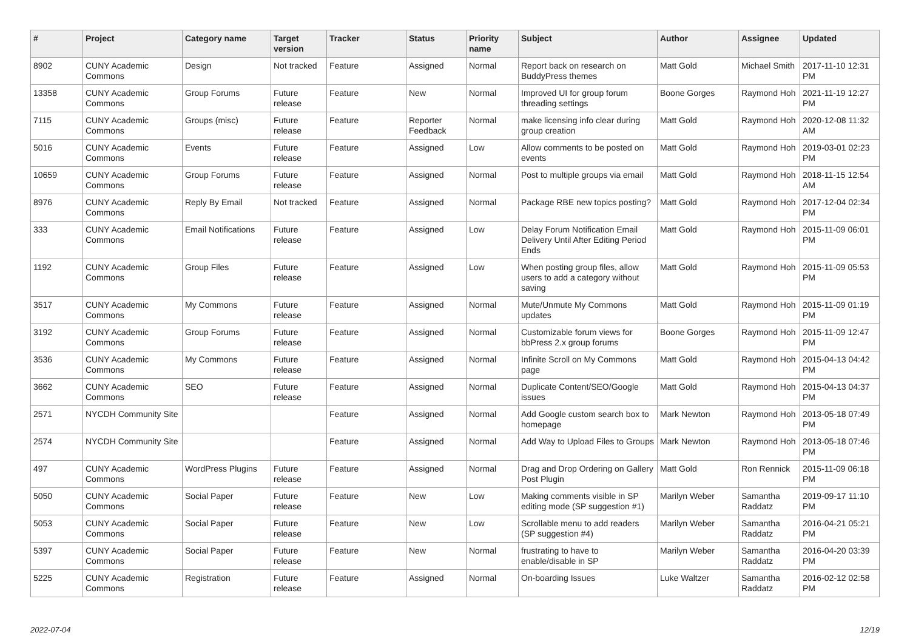| # | Project | Category name | Target version | Tracker | Status | Priority name | Subject | Author | Assignee | Updated |
| --- | --- | --- | --- | --- | --- | --- | --- | --- | --- | --- |
| 8902 | CUNY Academic Commons | Design | Not tracked | Feature | Assigned | Normal | Report back on research on BuddyPress themes | Matt Gold | Michael Smith | 2017-11-10 12:31 PM |
| 13358 | CUNY Academic Commons | Group Forums | Future release | Feature | New | Normal | Improved UI for group forum threading settings | Boone Gorges | Raymond Hoh | 2021-11-19 12:27 PM |
| 7115 | CUNY Academic Commons | Groups (misc) | Future release | Feature | Reporter Feedback | Normal | make licensing info clear during group creation | Matt Gold | Raymond Hoh | 2020-12-08 11:32 AM |
| 5016 | CUNY Academic Commons | Events | Future release | Feature | Assigned | Low | Allow comments to be posted on events | Matt Gold | Raymond Hoh | 2019-03-01 02:23 PM |
| 10659 | CUNY Academic Commons | Group Forums | Future release | Feature | Assigned | Normal | Post to multiple groups via email | Matt Gold | Raymond Hoh | 2018-11-15 12:54 AM |
| 8976 | CUNY Academic Commons | Reply By Email | Not tracked | Feature | Assigned | Normal | Package RBE new topics posting? | Matt Gold | Raymond Hoh | 2017-12-04 02:34 PM |
| 333 | CUNY Academic Commons | Email Notifications | Future release | Feature | Assigned | Low | Delay Forum Notification Email Delivery Until After Editing Period Ends | Matt Gold | Raymond Hoh | 2015-11-09 06:01 PM |
| 1192 | CUNY Academic Commons | Group Files | Future release | Feature | Assigned | Low | When posting group files, allow users to add a category without saving | Matt Gold | Raymond Hoh | 2015-11-09 05:53 PM |
| 3517 | CUNY Academic Commons | My Commons | Future release | Feature | Assigned | Normal | Mute/Unmute My Commons updates | Matt Gold | Raymond Hoh | 2015-11-09 01:19 PM |
| 3192 | CUNY Academic Commons | Group Forums | Future release | Feature | Assigned | Normal | Customizable forum views for bbPress 2.x group forums | Boone Gorges | Raymond Hoh | 2015-11-09 12:47 PM |
| 3536 | CUNY Academic Commons | My Commons | Future release | Feature | Assigned | Normal | Infinite Scroll on My Commons page | Matt Gold | Raymond Hoh | 2015-04-13 04:42 PM |
| 3662 | CUNY Academic Commons | SEO | Future release | Feature | Assigned | Normal | Duplicate Content/SEO/Google issues | Matt Gold | Raymond Hoh | 2015-04-13 04:37 PM |
| 2571 | NYCDH Community Site | | | Feature | Assigned | Normal | Add Google custom search box to homepage | Mark Newton | Raymond Hoh | 2013-05-18 07:49 PM |
| 2574 | NYCDH Community Site | | | Feature | Assigned | Normal | Add Way to Upload Files to Groups | Mark Newton | Raymond Hoh | 2013-05-18 07:46 PM |
| 497 | CUNY Academic Commons | WordPress Plugins | Future release | Feature | Assigned | Normal | Drag and Drop Ordering on Gallery Post Plugin | Matt Gold | Ron Rennick | 2015-11-09 06:18 PM |
| 5050 | CUNY Academic Commons | Social Paper | Future release | Feature | New | Low | Making comments visible in SP editing mode (SP suggestion #1) | Marilyn Weber | Samantha Raddatz | 2019-09-17 11:10 PM |
| 5053 | CUNY Academic Commons | Social Paper | Future release | Feature | New | Low | Scrollable menu to add readers (SP suggestion #4) | Marilyn Weber | Samantha Raddatz | 2016-04-21 05:21 PM |
| 5397 | CUNY Academic Commons | Social Paper | Future release | Feature | New | Normal | frustrating to have to enable/disable in SP | Marilyn Weber | Samantha Raddatz | 2016-04-20 03:39 PM |
| 5225 | CUNY Academic Commons | Registration | Future release | Feature | Assigned | Normal | On-boarding Issues | Luke Waltzer | Samantha Raddatz | 2016-02-12 02:58 PM |
2022-07-04 12/19